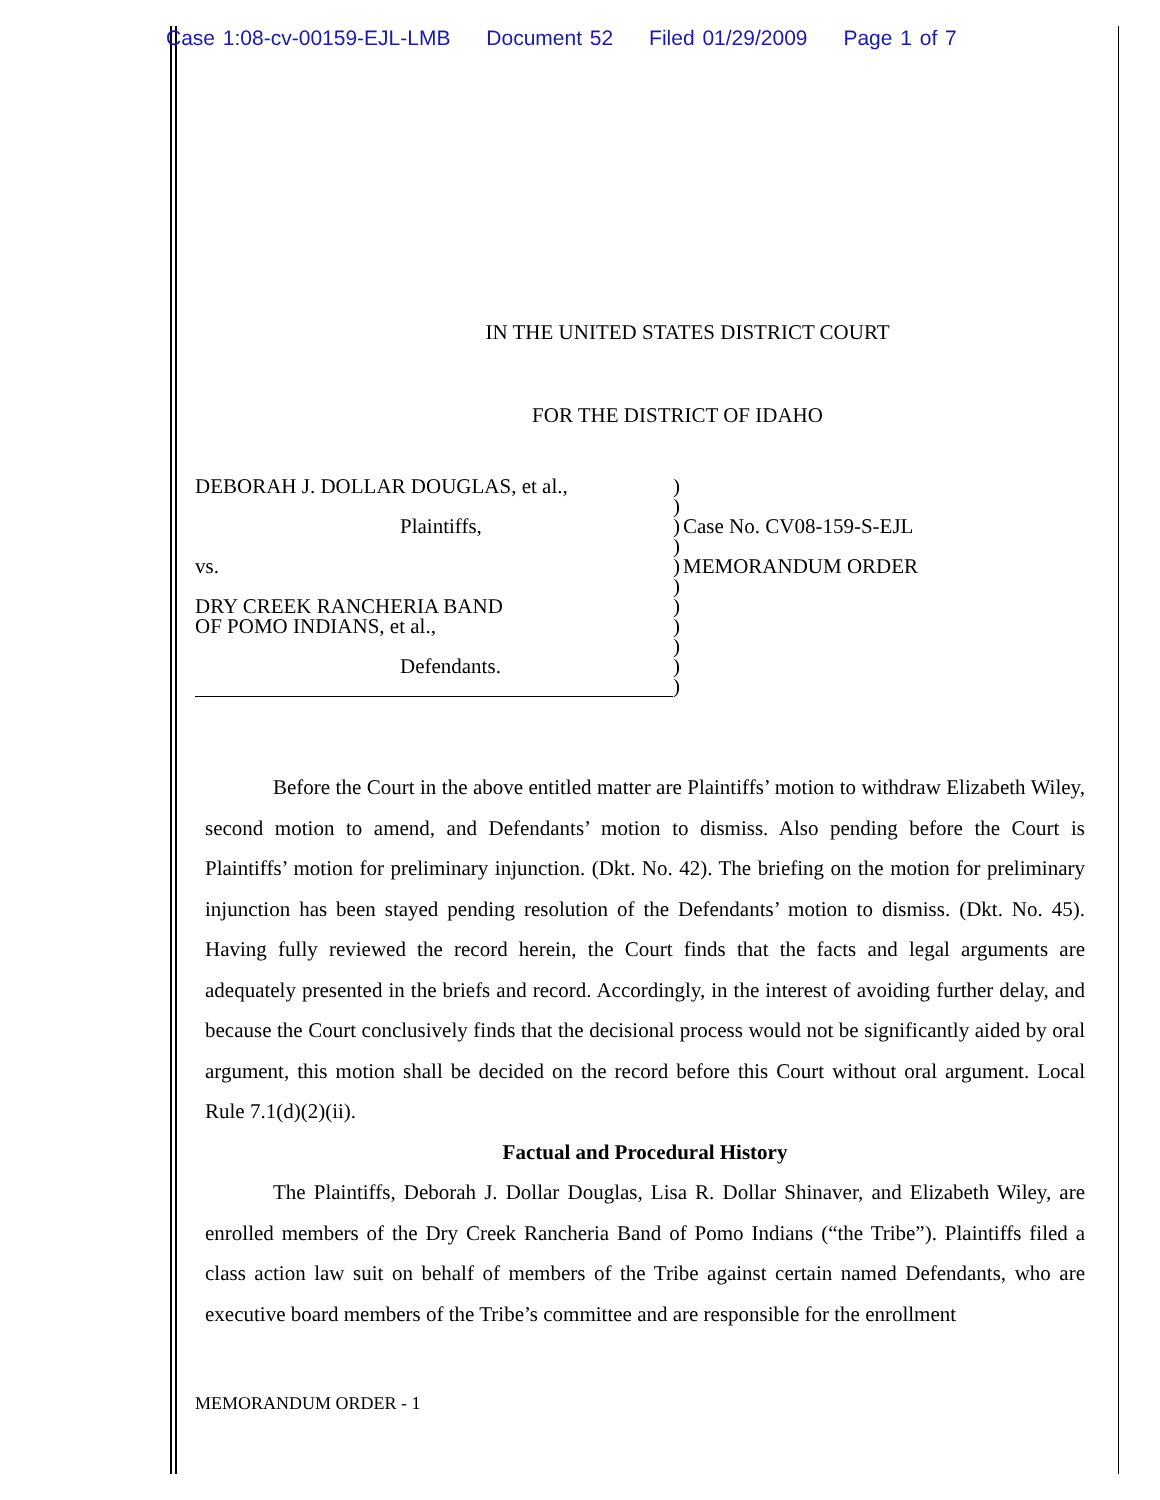Case 1:08-cv-00159-EJL-LMB Document 52 Filed 01/29/2009 Page 1 of 7
IN THE UNITED STATES DISTRICT COURT
FOR THE DISTRICT OF IDAHO
DEBORAH J. DOLLAR DOUGLAS, et al.,
Plaintiffs,
vs.
DRY CREEK RANCHERIA BAND
OF POMO INDIANS, et al.,
Defendants.
)
)
)
)
)
)
)
)
)
)
)
Case No. CV08-159-S-EJL
MEMORANDUM ORDER
Before the Court in the above entitled matter are Plaintiffs’ motion to withdraw Elizabeth Wiley, second motion to amend, and Defendants’ motion to dismiss. Also pending before the Court is Plaintiffs’ motion for preliminary injunction. (Dkt. No. 42). The briefing on the motion for preliminary injunction has been stayed pending resolution of the Defendants’ motion to dismiss. (Dkt. No. 45). Having fully reviewed the record herein, the Court finds that the facts and legal arguments are adequately presented in the briefs and record. Accordingly, in the interest of avoiding further delay, and because the Court conclusively finds that the decisional process would not be significantly aided by oral argument, this motion shall be decided on the record before this Court without oral argument. Local Rule 7.1(d)(2)(ii).
Factual and Procedural History
The Plaintiffs, Deborah J. Dollar Douglas, Lisa R. Dollar Shinaver, and Elizabeth Wiley, are enrolled members of the Dry Creek Rancheria Band of Pomo Indians (“the Tribe”). Plaintiffs filed a class action law suit on behalf of members of the Tribe against certain named Defendants, who are executive board members of the Tribe’s committee and are responsible for the enrollment
MEMORANDUM ORDER - 1